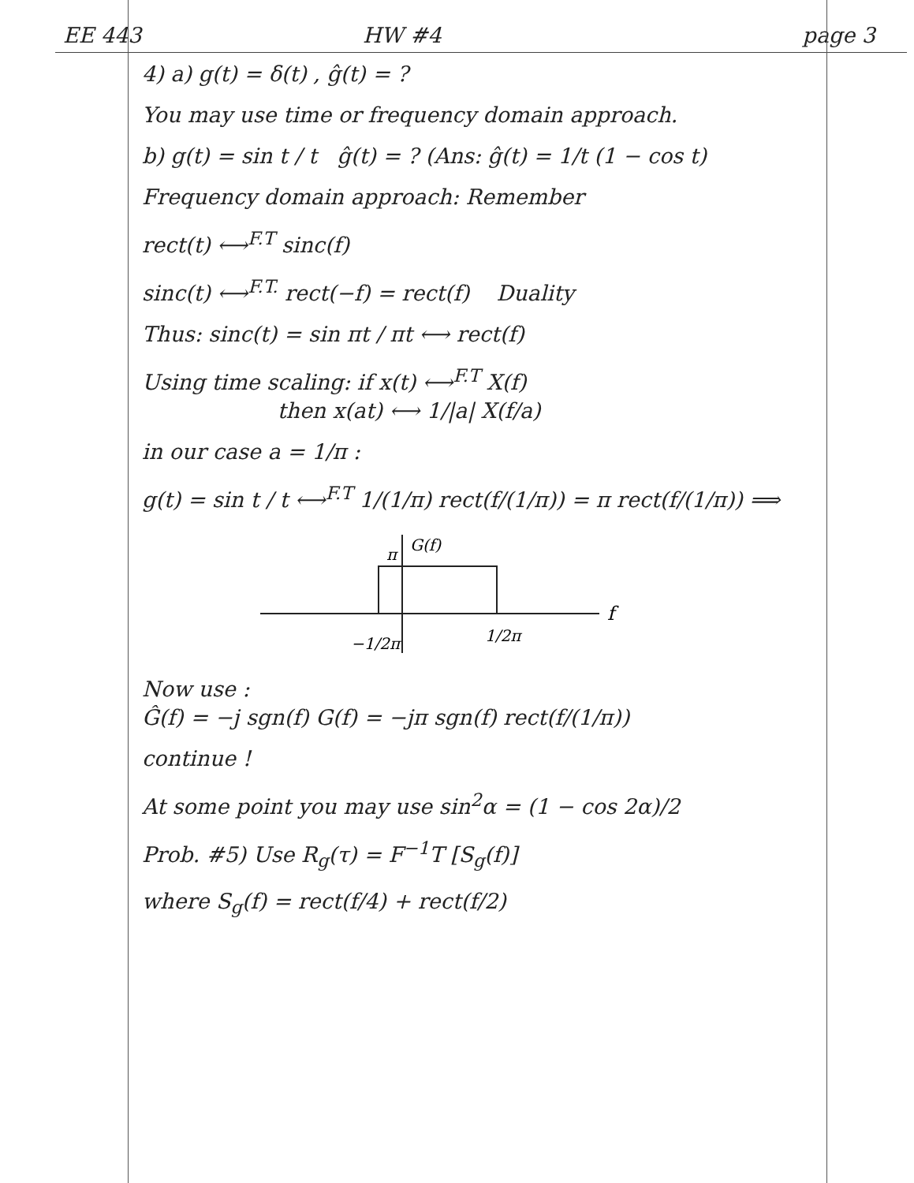EE 443
HW #4
page 3
4) a) g(t) = δ(t) , ĝ(t) = ?
You may use time or frequency domain approach.
b) g(t) = sin t / t ĝ(t) = ? (Ans: ĝ(t) = 1/t (1 − cos t)
Frequency domain approach: Remember
rect(t) ⟷<sup>F.T</sup> sinc(f)
sinc(t) ⟷<sup>F.T.</sup> rect(−f) = rect(f) Duality
Thus: sinc(t) = sin πt / πt ⟷ rect(f)
Using time scaling: if x(t) ⟷<sup>F.T</sup> X(f)
then x(at) ⟷ 1/|a| X(f/a)
in our case a = 1/π :
g(t) = sin t / t ⟷<sup>F.T</sup> 1/(1/π) rect(f/(1/π)) = π rect(f/(1/π)) ⟹
G(f)
π
f
−1/2π
1/2π
Now use :
Ĝ(f) = −j sgn(f) G(f) = −jπ sgn(f) rect(f/(1/π))
continue !
At some point you may use sin<sup>2</sup>α = (1 − cos 2α)/2
Prob. #5) Use R<sub>g</sub>(τ) = F<sup>−1</sup>T [S<sub>g</sub>(f)]
where S<sub>g</sub>(f) = rect(f/4) + rect(f/2)